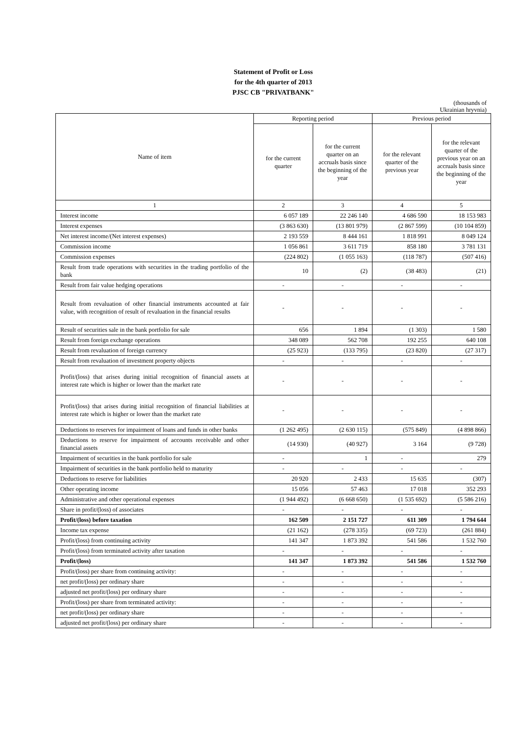Statement of Profit or Loss
for the 4th quarter of 2013
PJSC CB "PRIVATBANK"
(thousands of
Ukrainian hryvnia)
| Name of item | Reporting period | | Previous period | |
| --- | --- | --- | --- | --- |
| | for the current quarter | for the current quarter on an accruals basis since the beginning of the year | for the relevant quarter of the previous year | for the relevant quarter of the previous year on an accruals basis since the beginning of the year |
| 1 | 2 | 3 | 4 | 5 |
| Interest income | 6 057 189 | 22 246 140 | 4 686 590 | 18 153 983 |
| Interest expenses | (3 863 630) | (13 801 979) | (2 867 599) | (10 104 859) |
| Net interest income/(Net interest expenses) | 2 193 559 | 8 444 161 | 1 818 991 | 8 049 124 |
| Commission income | 1 056 861 | 3 611 719 | 858 180 | 3 781 131 |
| Commission expenses | (224 802) | (1 055 163) | (118 787) | (507 416) |
| Result from trade operations with securities in the trading portfolio of the bank | 10 | (2) | (38 483) | (21) |
| Result from fair value hedging operations | - | - | - | - |
| Result from revaluation of other financial instruments accounted at fair value, with recognition of result of revaluation in the financial results | - | - | - | - |
| Result of securities sale in the bank portfolio for sale | 656 | 1 894 | (1 303) | 1 580 |
| Result from foreign exchange operations | 348 089 | 562 708 | 192 255 | 640 108 |
| Result from revaluation of foreign currency | (25 923) | (133 795) | (23 820) | (27 317) |
| Result from revaluation of investment property objects | - | - | - | - |
| Profit/(loss) that arises during initial recognition of financial assets at interest rate which is higher or lower than the market rate | - | - | - | - |
| Profit/(loss) that arises during initial recognition of financial liabilities at interest rate which is higher or lower than the market rate | - | - | - | - |
| Deductions to reserves for impairment of loans and funds in other banks | (1 262 495) | (2 630 115) | (575 849) | (4 898 866) |
| Deductions to reserve for impairment of accounts receivable and other financial assets | (14 930) | (40 927) | 3 164 | (9 728) |
| Impairment of securities in the bank portfolio for sale | - | 1 | - | 279 |
| Impairment of securities in the bank portfolio held to maturity | - | - | - | - |
| Deductions to reserve for liabilities | 20 920 | 2 433 | 15 635 | (307) |
| Other operating income | 15 056 | 57 463 | 17 018 | 352 293 |
| Administrative and other operational expenses | (1 944 492) | (6 668 650) | (1 535 692) | (5 586 216) |
| Share in profit/(loss) of associates | - | - | - | - |
| Profit/(loss) before taxation | 162 509 | 2 151 727 | 611 309 | 1 794 644 |
| Income tax expense | (21 162) | (278 335) | (69 723) | (261 884) |
| Profit/(loss) from continuing activity | 141 347 | 1 873 392 | 541 586 | 1 532 760 |
| Profit/(loss) from terminated activity after taxation | - | - | - | - |
| Profit/(loss) | 141 347 | 1 873 392 | 541 586 | 1 532 760 |
| Profit/(loss) per share from continuing activity: | - | - | - | - |
| net profit/(loss) per ordinary share | - | - | - | - |
| adjusted net profit/(loss) per ordinary share | - | - | - | - |
| Profit/(loss) per share from terminated activity: | - | - | - | - |
| net profit/(loss) per ordinary share | - | - | - | - |
| adjusted net profit/(loss) per ordinary share | - | - | - | - |